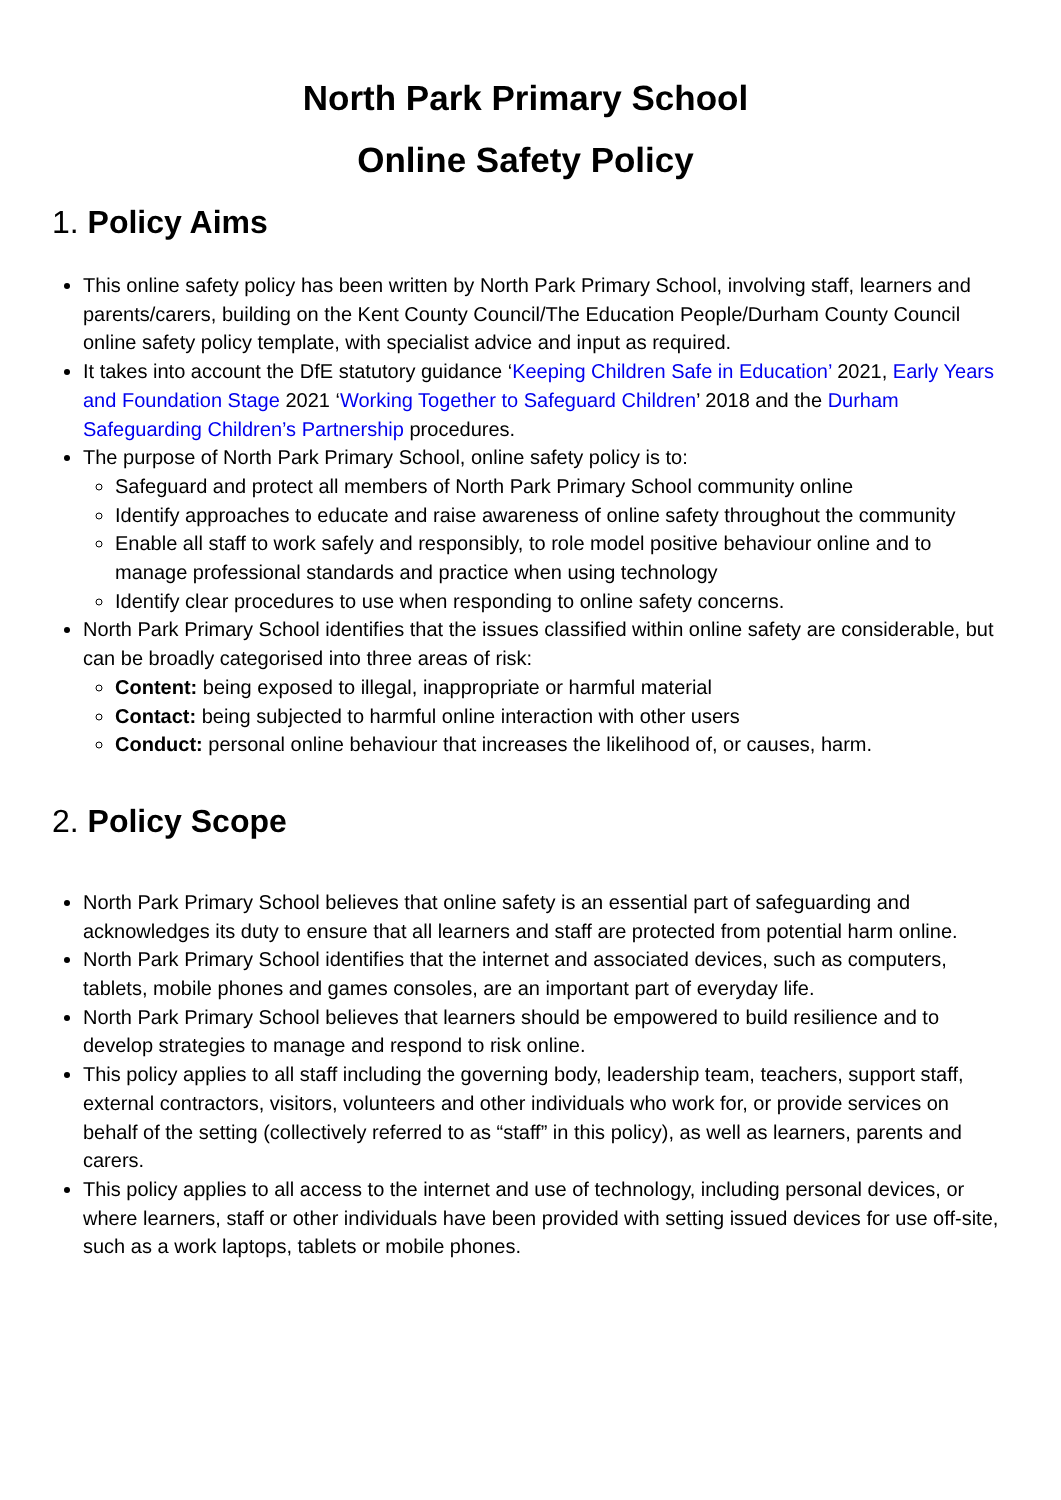North Park Primary School
Online Safety Policy
1. Policy Aims
This online safety policy has been written by North Park Primary School, involving staff, learners and parents/carers, building on the Kent County Council/The Education People/Durham County Council online safety policy template, with specialist advice and input as required.
It takes into account the DfE statutory guidance ‘Keeping Children Safe in Education’ 2021, Early Years and Foundation Stage 2021 ‘Working Together to Safeguard Children’ 2018 and the Durham Safeguarding Children’s Partnership procedures.
The purpose of North Park Primary School, online safety policy is to:
Safeguard and protect all members of North Park Primary School community online
Identify approaches to educate and raise awareness of online safety throughout the community
Enable all staff to work safely and responsibly, to role model positive behaviour online and to manage professional standards and practice when using technology
Identify clear procedures to use when responding to online safety concerns.
North Park Primary School identifies that the issues classified within online safety are considerable, but can be broadly categorised into three areas of risk:
Content: being exposed to illegal, inappropriate or harmful material
Contact: being subjected to harmful online interaction with other users
Conduct: personal online behaviour that increases the likelihood of, or causes, harm.
2. Policy Scope
North Park Primary School believes that online safety is an essential part of safeguarding and acknowledges its duty to ensure that all learners and staff are protected from potential harm online.
North Park Primary School identifies that the internet and associated devices, such as computers, tablets, mobile phones and games consoles, are an important part of everyday life.
North Park Primary School believes that learners should be empowered to build resilience and to develop strategies to manage and respond to risk online.
This policy applies to all staff including the governing body, leadership team, teachers, support staff, external contractors, visitors, volunteers and other individuals who work for, or provide services on behalf of the setting (collectively referred to as “staff” in this policy), as well as learners, parents and carers.
This policy applies to all access to the internet and use of technology, including personal devices, or where learners, staff or other individuals have been provided with setting issued devices for use off-site, such as a work laptops, tablets or mobile phones.